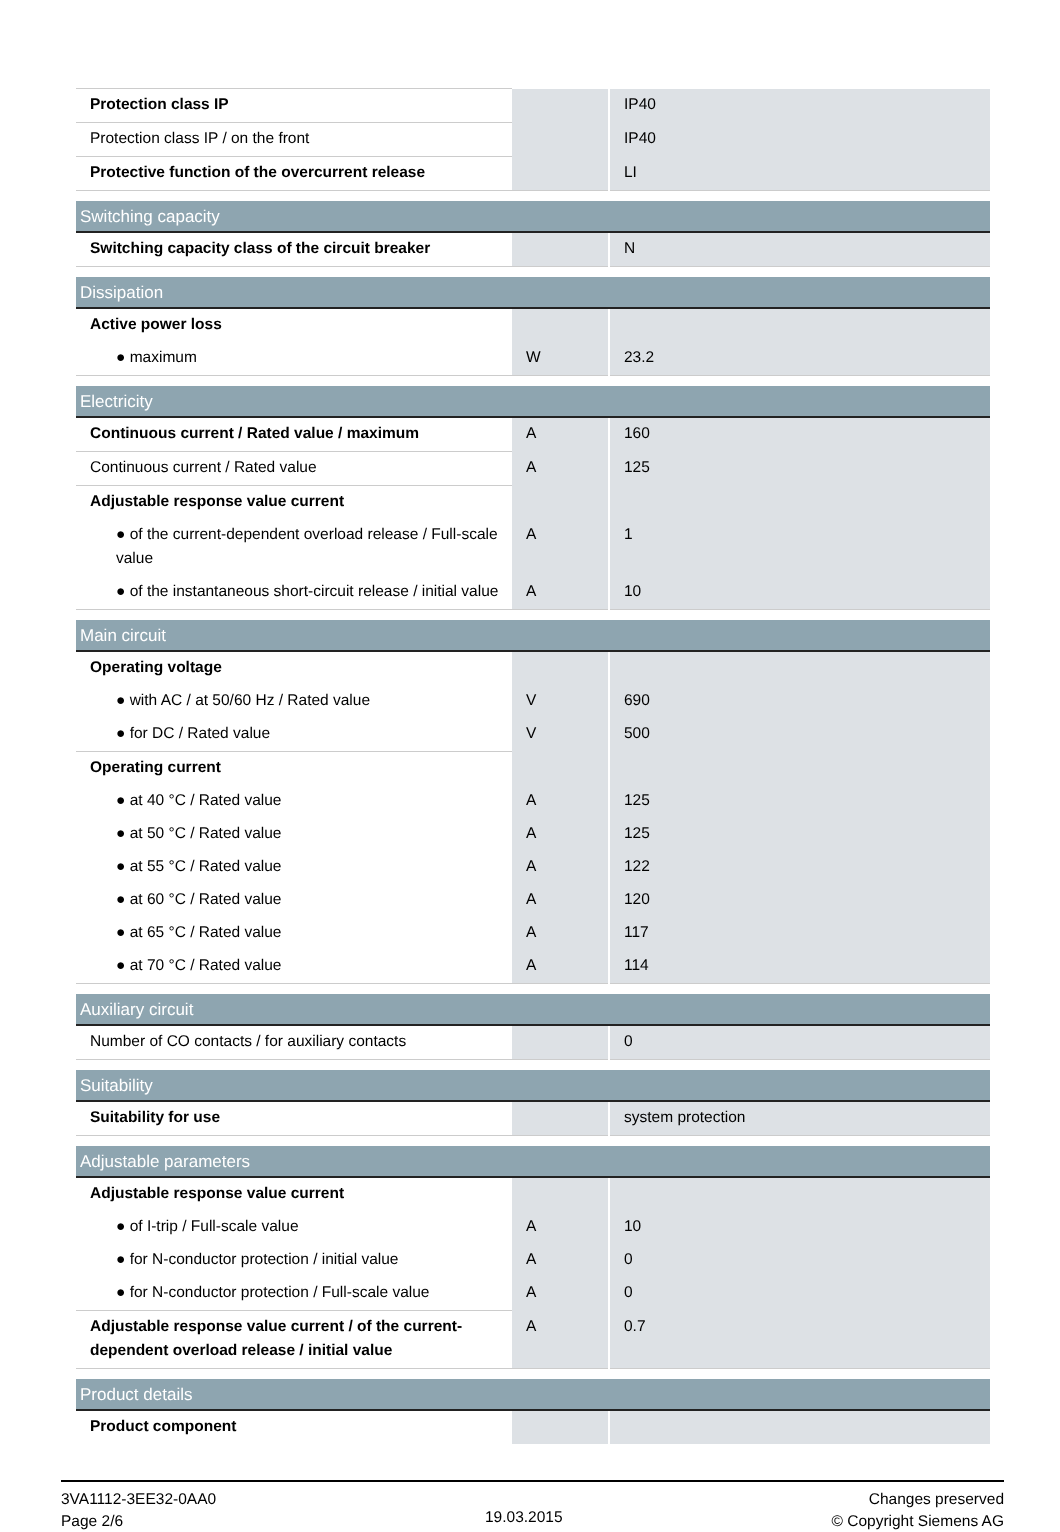| Protection class IP | | IP40 |
| Protection class IP / on the front | | IP40 |
| Protective function of the overcurrent release | | LI |
| Switching capacity | | |
| Switching capacity class of the circuit breaker | | N |
| Dissipation | | |
| Active power loss | | |
| ● maximum | W | 23.2 |
| Electricity | | |
| Continuous current / Rated value / maximum | A | 160 |
| Continuous current / Rated value | A | 125 |
| Adjustable response value current | | |
| ● of the current-dependent overload release / Full-scale value | A | 1 |
| ● of the instantaneous short-circuit release / initial value | A | 10 |
| Main circuit | | |
| Operating voltage | | |
| ● with AC / at 50/60 Hz / Rated value | V | 690 |
| ● for DC / Rated value | V | 500 |
| Operating current | | |
| ● at 40 °C / Rated value | A | 125 |
| ● at 50 °C / Rated value | A | 125 |
| ● at 55 °C / Rated value | A | 122 |
| ● at 60 °C / Rated value | A | 120 |
| ● at 65 °C / Rated value | A | 117 |
| ● at 70 °C / Rated value | A | 114 |
| Auxiliary circuit | | |
| Number of CO contacts / for auxiliary contacts | | 0 |
| Suitability | | |
| Suitability for use | | system protection |
| Adjustable parameters | | |
| Adjustable response value current | | |
| ● of I-trip / Full-scale value | A | 10 |
| ● for N-conductor protection / initial value | A | 0 |
| ● for N-conductor protection / Full-scale value | A | 0 |
| Adjustable response value current / of the current-dependent overload release / initial value | A | 0.7 |
| Product details | | |
| Product component | | |
3VA1112-3EE32-0AA0
Page 2/6
19.03.2015
Changes preserved
© Copyright Siemens AG